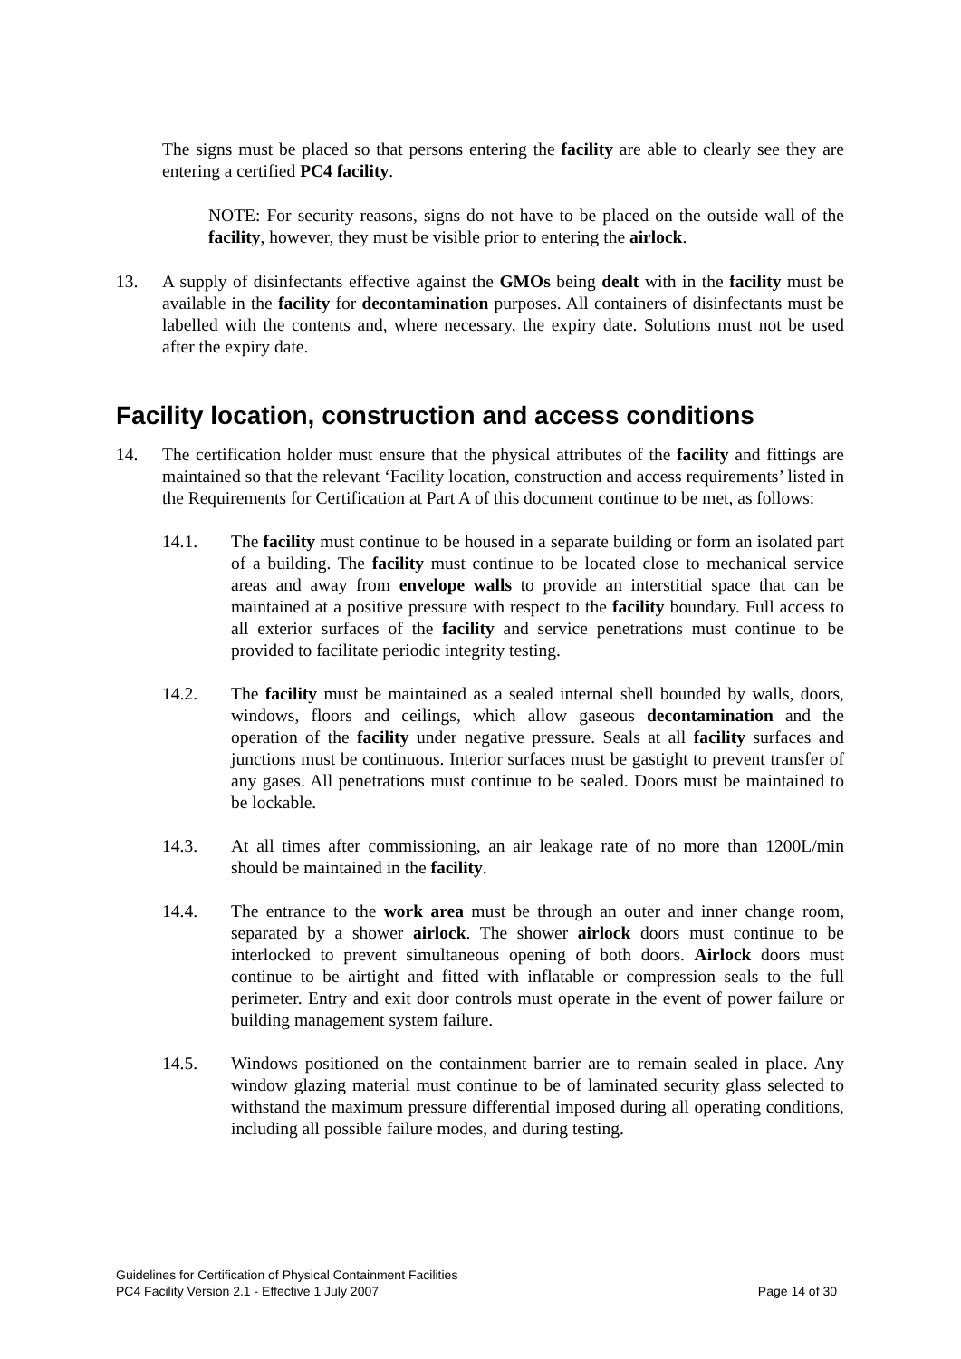The signs must be placed so that persons entering the facility are able to clearly see they are entering a certified PC4 facility.
NOTE: For security reasons, signs do not have to be placed on the outside wall of the facility, however, they must be visible prior to entering the airlock.
13. A supply of disinfectants effective against the GMOs being dealt with in the facility must be available in the facility for decontamination purposes. All containers of disinfectants must be labelled with the contents and, where necessary, the expiry date. Solutions must not be used after the expiry date.
Facility location, construction and access conditions
14. The certification holder must ensure that the physical attributes of the facility and fittings are maintained so that the relevant ‘Facility location, construction and access requirements’ listed in the Requirements for Certification at Part A of this document continue to be met, as follows:
14.1. The facility must continue to be housed in a separate building or form an isolated part of a building. The facility must continue to be located close to mechanical service areas and away from envelope walls to provide an interstitial space that can be maintained at a positive pressure with respect to the facility boundary. Full access to all exterior surfaces of the facility and service penetrations must continue to be provided to facilitate periodic integrity testing.
14.2. The facility must be maintained as a sealed internal shell bounded by walls, doors, windows, floors and ceilings, which allow gaseous decontamination and the operation of the facility under negative pressure. Seals at all facility surfaces and junctions must be continuous. Interior surfaces must be gastight to prevent transfer of any gases. All penetrations must continue to be sealed. Doors must be maintained to be lockable.
14.3. At all times after commissioning, an air leakage rate of no more than 1200L/min should be maintained in the facility.
14.4. The entrance to the work area must be through an outer and inner change room, separated by a shower airlock. The shower airlock doors must continue to be interlocked to prevent simultaneous opening of both doors. Airlock doors must continue to be airtight and fitted with inflatable or compression seals to the full perimeter. Entry and exit door controls must operate in the event of power failure or building management system failure.
14.5. Windows positioned on the containment barrier are to remain sealed in place. Any window glazing material must continue to be of laminated security glass selected to withstand the maximum pressure differential imposed during all operating conditions, including all possible failure modes, and during testing.
Guidelines for Certification of Physical Containment Facilities
PC4 Facility Version 2.1 - Effective 1 July 2007 Page 14 of 30